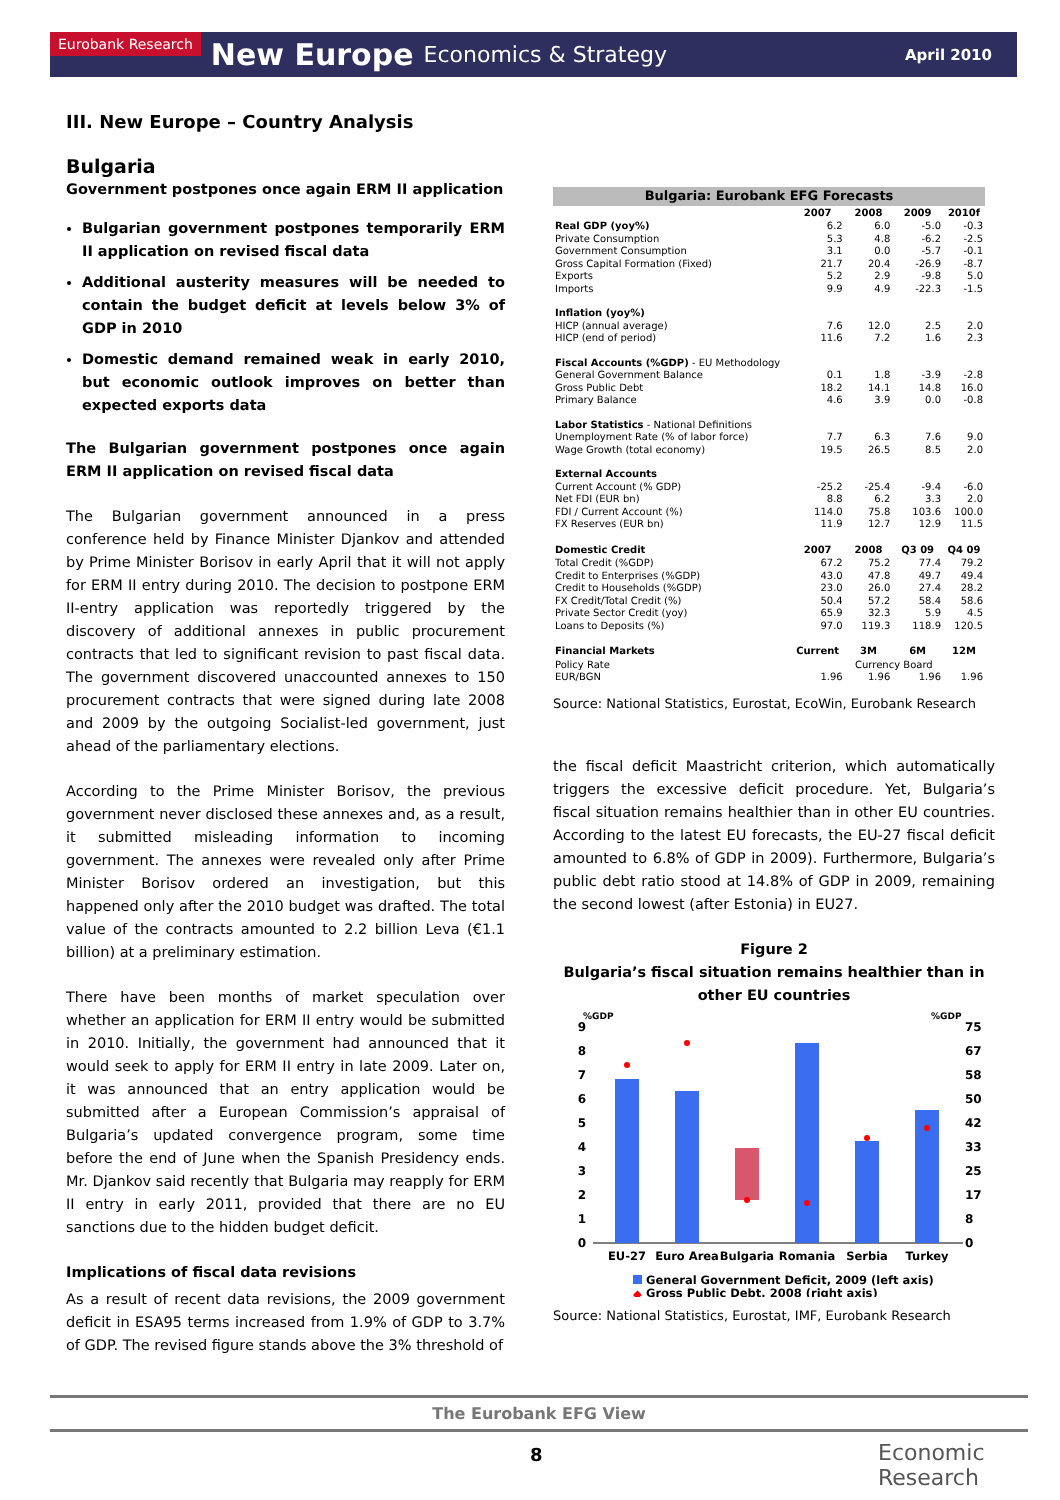Eurobank Research New Europe Economics & Strategy April 2010
III. New Europe – Country Analysis
Bulgaria
Government postpones once again ERM II application
Bulgarian government postpones temporarily ERM II application on revised fiscal data
Additional austerity measures will be needed to contain the budget deficit at levels below 3% of GDP in 2010
Domestic demand remained weak in early 2010, but economic outlook improves on better than expected exports data
The Bulgarian government postpones once again ERM II application on revised fiscal data
The Bulgarian government announced in a press conference held by Finance Minister Djankov and attended by Prime Minister Borisov in early April that it will not apply for ERM II entry during 2010. The decision to postpone ERM II-entry application was reportedly triggered by the discovery of additional annexes in public procurement contracts that led to significant revision to past fiscal data. The government discovered unaccounted annexes to 150 procurement contracts that were signed during late 2008 and 2009 by the outgoing Socialist-led government, just ahead of the parliamentary elections.
According to the Prime Minister Borisov, the previous government never disclosed these annexes and, as a result, it submitted misleading information to incoming government. The annexes were revealed only after Prime Minister Borisov ordered an investigation, but this happened only after the 2010 budget was drafted. The total value of the contracts amounted to 2.2 billion Leva (€1.1 billion) at a preliminary estimation.
There have been months of market speculation over whether an application for ERM II entry would be submitted in 2010. Initially, the government had announced that it would seek to apply for ERM II entry in late 2009. Later on, it was announced that an entry application would be submitted after a European Commission’s appraisal of Bulgaria’s updated convergence program, some time before the end of June when the Spanish Presidency ends. Mr. Djankov said recently that Bulgaria may reapply for ERM II entry in early 2011, provided that there are no EU sanctions due to the hidden budget deficit.
Implications of fiscal data revisions
As a result of recent data revisions, the 2009 government deficit in ESA95 terms increased from 1.9% of GDP to 3.7% of GDP. The revised figure stands above the 3% threshold of
| Bulgaria: Eurobank EFG Forecasts | | | | |
| --- | --- | --- | --- | --- |
| | 2007 | 2008 | 2009 | 2010f |
| Real GDP (yoy%) | 6.2 | 6.0 | -5.0 | -0.3 |
| Private Consumption | 5.3 | 4.8 | -6.2 | -2.5 |
| Government Consumption | 3.1 | 0.0 | -5.7 | -0.1 |
| Gross Capital Formation (Fixed) | 21.7 | 20.4 | -26.9 | -8.7 |
| Exports | 5.2 | 2.9 | -9.8 | 5.0 |
| Imports | 9.9 | 4.9 | -22.3 | -1.5 |
| Inflation (yoy%) | | | | |
| HICP (annual average) | 7.6 | 12.0 | 2.5 | 2.0 |
| HICP (end of period) | 11.6 | 7.2 | 1.6 | 2.3 |
| Fiscal Accounts (%GDP) - EU Methodology | | | | |
| General Government Balance | 0.1 | 1.8 | -3.9 | -2.8 |
| Gross Public Debt | 18.2 | 14.1 | 14.8 | 16.0 |
| Primary Balance | 4.6 | 3.9 | 0.0 | -0.8 |
| Labor Statistics - National Definitions | | | | |
| Unemployment Rate (% of labor force) | 7.7 | 6.3 | 7.6 | 9.0 |
| Wage Growth (total economy) | 19.5 | 26.5 | 8.5 | 2.0 |
| External Accounts | | | | |
| Current Account (% GDP) | -25.2 | -25.4 | -9.4 | -6.0 |
| Net FDI (EUR bn) | 8.8 | 6.2 | 3.3 | 2.0 |
| FDI / Current Account (%) | 114.0 | 75.8 | 103.6 | 100.0 |
| FX Reserves (EUR bn) | 11.9 | 12.7 | 12.9 | 11.5 |
| Domestic Credit | 2007 | 2008 | Q3 09 | Q4 09 |
| Total Credit (%GDP) | 67.2 | 75.2 | 77.4 | 79.2 |
| Credit to Enterprises (%GDP) | 43.0 | 47.8 | 49.7 | 49.4 |
| Credit to Households (%GDP) | 23.0 | 26.0 | 27.4 | 28.2 |
| FX Credit/Total Credit (%) | 50.4 | 57.2 | 58.4 | 58.6 |
| Private Sector Credit (yoy) | 65.9 | 32.3 | 5.9 | 4.5 |
| Loans to Deposits (%) | 97.0 | 119.3 | 118.9 | 120.5 |
| Financial Markets | Current | 3M | 6M | 12M |
| Policy Rate | | Currency Board | | |
| EUR/BGN | 1.96 | 1.96 | 1.96 | 1.96 |
Source: National Statistics, Eurostat, EcoWin, Eurobank Research
the fiscal deficit Maastricht criterion, which automatically triggers the excessive deficit procedure. Yet, Bulgaria’s fiscal situation remains healthier than in other EU countries. According to the latest EU forecasts, the EU-27 fiscal deficit amounted to 6.8% of GDP in 2009). Furthermore, Bulgaria’s public debt ratio stood at 14.8% of GDP in 2009, remaining the second lowest (after Estonia) in EU27.
Figure 2
Bulgaria’s fiscal situation remains healthier than in other EU countries
%GDP
%GDP
9
8
7
6
5
4
3
2
1
0
75
67
58
50
42
33
25
17
8
0
EU-27
Euro Area
Bulgaria
Romania
Serbia
Turkey
General Government Deficit, 2009 (left axis)
◆
Gross Public Debt, 2008 (right axis)
Source: National Statistics, Eurostat, IMF, Eurobank Research
The Eurobank EFG View
8 Economic Research